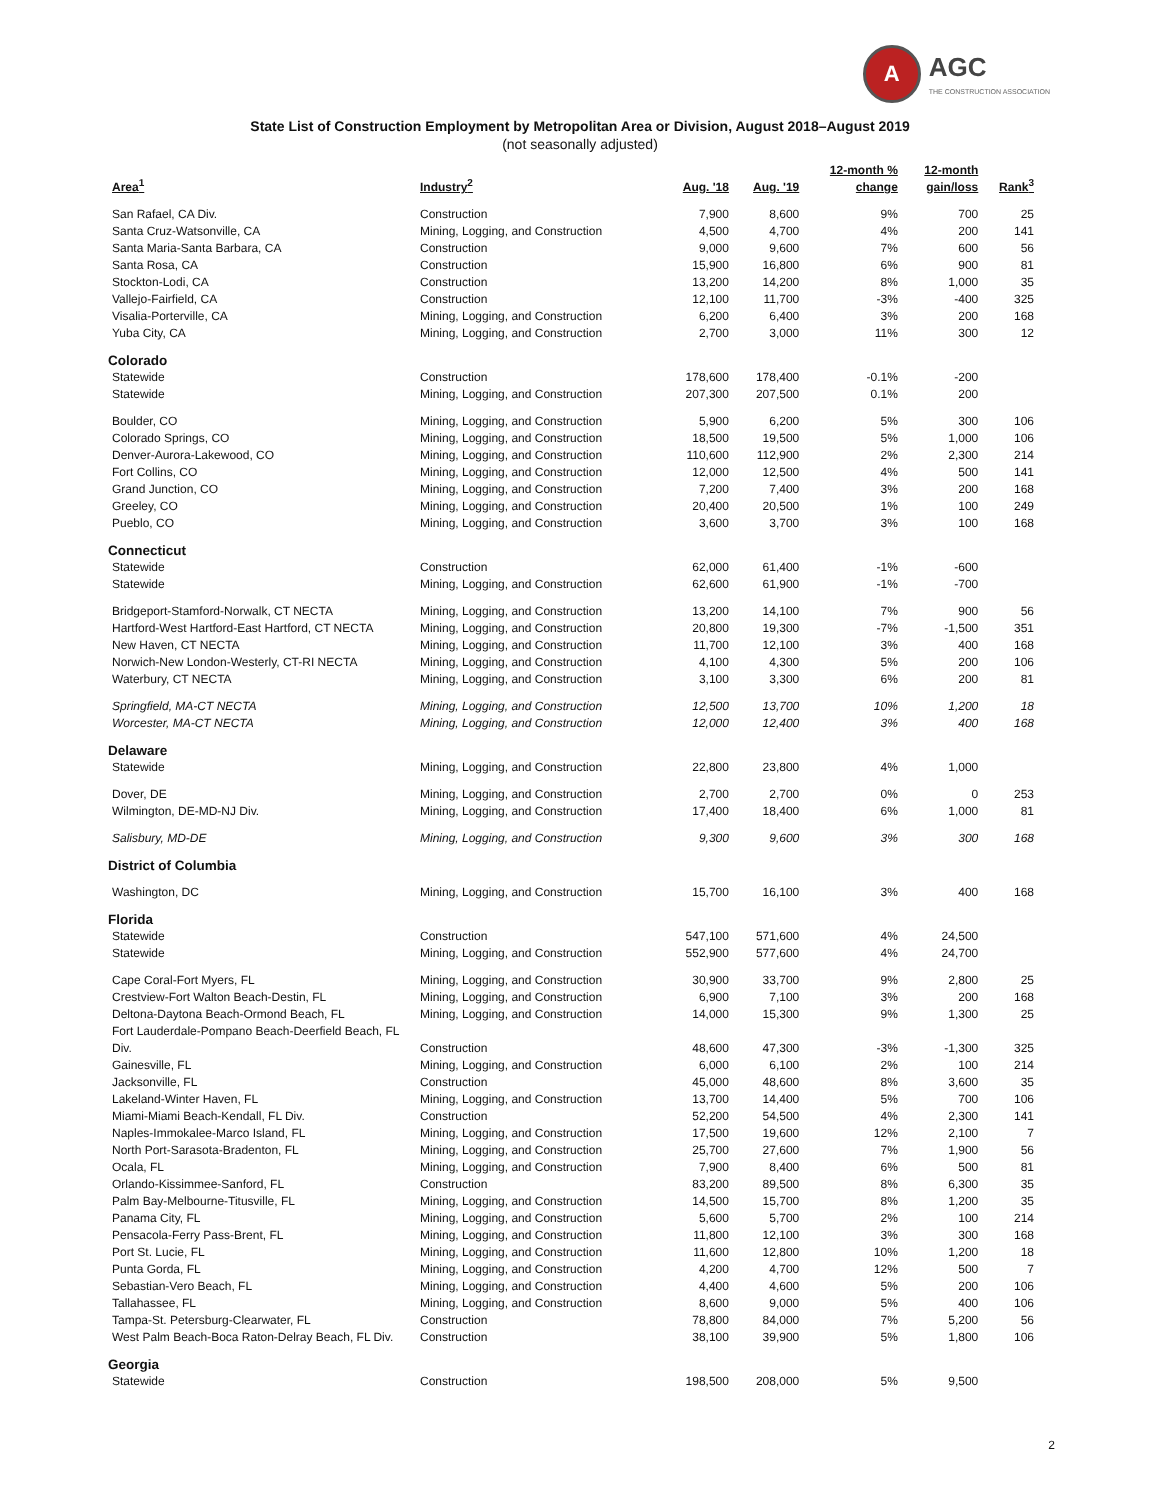A
AGC
THE CONSTRUCTION ASSOCIATION
State List of Construction Employment by Metropolitan Area or Division, August 2018–August 2019
(not seasonally adjusted)
| Area<sup>1</sup> | Industry<sup>2</sup> | Aug. '18 | Aug. '19 | 12-month % change | 12-month gain/loss | Rank<sup>3</sup> |
| --- | --- | --- | --- | --- | --- | --- |
| San Rafael, CA Div. | Construction | 7,900 | 8,600 | 9% | 700 | 25 |
| Santa Cruz-Watsonville, CA | Mining, Logging, and Construction | 4,500 | 4,700 | 4% | 200 | 141 |
| Santa Maria-Santa Barbara, CA | Construction | 9,000 | 9,600 | 7% | 600 | 56 |
| Santa Rosa, CA | Construction | 15,900 | 16,800 | 6% | 900 | 81 |
| Stockton-Lodi, CA | Construction | 13,200 | 14,200 | 8% | 1,000 | 35 |
| Vallejo-Fairfield, CA | Construction | 12,100 | 11,700 | -3% | -400 | 325 |
| Visalia-Porterville, CA | Mining, Logging, and Construction | 6,200 | 6,400 | 3% | 200 | 168 |
| Yuba City, CA | Mining, Logging, and Construction | 2,700 | 3,000 | 11% | 300 | 12 |
| Colorado | | | | | | |
| Statewide | Construction | 178,600 | 178,400 | -0.1% | -200 | |
| Statewide | Mining, Logging, and Construction | 207,300 | 207,500 | 0.1% | 200 | |
| Boulder, CO | Mining, Logging, and Construction | 5,900 | 6,200 | 5% | 300 | 106 |
| Colorado Springs, CO | Mining, Logging, and Construction | 18,500 | 19,500 | 5% | 1,000 | 106 |
| Denver-Aurora-Lakewood, CO | Mining, Logging, and Construction | 110,600 | 112,900 | 2% | 2,300 | 214 |
| Fort Collins, CO | Mining, Logging, and Construction | 12,000 | 12,500 | 4% | 500 | 141 |
| Grand Junction, CO | Mining, Logging, and Construction | 7,200 | 7,400 | 3% | 200 | 168 |
| Greeley, CO | Mining, Logging, and Construction | 20,400 | 20,500 | 1% | 100 | 249 |
| Pueblo, CO | Mining, Logging, and Construction | 3,600 | 3,700 | 3% | 100 | 168 |
| Connecticut | | | | | | |
| Statewide | Construction | 62,000 | 61,400 | -1% | -600 | |
| Statewide | Mining, Logging, and Construction | 62,600 | 61,900 | -1% | -700 | |
| Bridgeport-Stamford-Norwalk, CT NECTA | Mining, Logging, and Construction | 13,200 | 14,100 | 7% | 900 | 56 |
| Hartford-West Hartford-East Hartford, CT NECTA | Mining, Logging, and Construction | 20,800 | 19,300 | -7% | -1,500 | 351 |
| New Haven, CT NECTA | Mining, Logging, and Construction | 11,700 | 12,100 | 3% | 400 | 168 |
| Norwich-New London-Westerly, CT-RI NECTA | Mining, Logging, and Construction | 4,100 | 4,300 | 5% | 200 | 106 |
| Waterbury, CT NECTA | Mining, Logging, and Construction | 3,100 | 3,300 | 6% | 200 | 81 |
| Springfield, MA-CT NECTA | Mining, Logging, and Construction | 12,500 | 13,700 | 10% | 1,200 | 18 |
| Worcester, MA-CT NECTA | Mining, Logging, and Construction | 12,000 | 12,400 | 3% | 400 | 168 |
| Delaware | | | | | | |
| Statewide | Mining, Logging, and Construction | 22,800 | 23,800 | 4% | 1,000 | |
| Dover, DE | Mining, Logging, and Construction | 2,700 | 2,700 | 0% | 0 | 253 |
| Wilmington, DE-MD-NJ Div. | Mining, Logging, and Construction | 17,400 | 18,400 | 6% | 1,000 | 81 |
| Salisbury, MD-DE | Mining, Logging, and Construction | 9,300 | 9,600 | 3% | 300 | 168 |
| District of Columbia | | | | | | |
| Washington, DC | Mining, Logging, and Construction | 15,700 | 16,100 | 3% | 400 | 168 |
| Florida | | | | | | |
| Statewide | Construction | 547,100 | 571,600 | 4% | 24,500 | |
| Statewide | Mining, Logging, and Construction | 552,900 | 577,600 | 4% | 24,700 | |
| Cape Coral-Fort Myers, FL | Mining, Logging, and Construction | 30,900 | 33,700 | 9% | 2,800 | 25 |
| Crestview-Fort Walton Beach-Destin, FL | Mining, Logging, and Construction | 6,900 | 7,100 | 3% | 200 | 168 |
| Deltona-Daytona Beach-Ormond Beach, FL | Mining, Logging, and Construction | 14,000 | 15,300 | 9% | 1,300 | 25 |
| Fort Lauderdale-Pompano Beach-Deerfield Beach, FL Div. | Construction | 48,600 | 47,300 | -3% | -1,300 | 325 |
| Gainesville, FL | Mining, Logging, and Construction | 6,000 | 6,100 | 2% | 100 | 214 |
| Jacksonville, FL | Construction | 45,000 | 48,600 | 8% | 3,600 | 35 |
| Lakeland-Winter Haven, FL | Mining, Logging, and Construction | 13,700 | 14,400 | 5% | 700 | 106 |
| Miami-Miami Beach-Kendall, FL Div. | Construction | 52,200 | 54,500 | 4% | 2,300 | 141 |
| Naples-Immokalee-Marco Island, FL | Mining, Logging, and Construction | 17,500 | 19,600 | 12% | 2,100 | 7 |
| North Port-Sarasota-Bradenton, FL | Mining, Logging, and Construction | 25,700 | 27,600 | 7% | 1,900 | 56 |
| Ocala, FL | Mining, Logging, and Construction | 7,900 | 8,400 | 6% | 500 | 81 |
| Orlando-Kissimmee-Sanford, FL | Construction | 83,200 | 89,500 | 8% | 6,300 | 35 |
| Palm Bay-Melbourne-Titusville, FL | Mining, Logging, and Construction | 14,500 | 15,700 | 8% | 1,200 | 35 |
| Panama City, FL | Mining, Logging, and Construction | 5,600 | 5,700 | 2% | 100 | 214 |
| Pensacola-Ferry Pass-Brent, FL | Mining, Logging, and Construction | 11,800 | 12,100 | 3% | 300 | 168 |
| Port St. Lucie, FL | Mining, Logging, and Construction | 11,600 | 12,800 | 10% | 1,200 | 18 |
| Punta Gorda, FL | Mining, Logging, and Construction | 4,200 | 4,700 | 12% | 500 | 7 |
| Sebastian-Vero Beach, FL | Mining, Logging, and Construction | 4,400 | 4,600 | 5% | 200 | 106 |
| Tallahassee, FL | Mining, Logging, and Construction | 8,600 | 9,000 | 5% | 400 | 106 |
| Tampa-St. Petersburg-Clearwater, FL | Construction | 78,800 | 84,000 | 7% | 5,200 | 56 |
| West Palm Beach-Boca Raton-Delray Beach, FL Div. | Construction | 38,100 | 39,900 | 5% | 1,800 | 106 |
| Georgia | | | | | | |
| Statewide | Construction | 198,500 | 208,000 | 5% | 9,500 | |
2